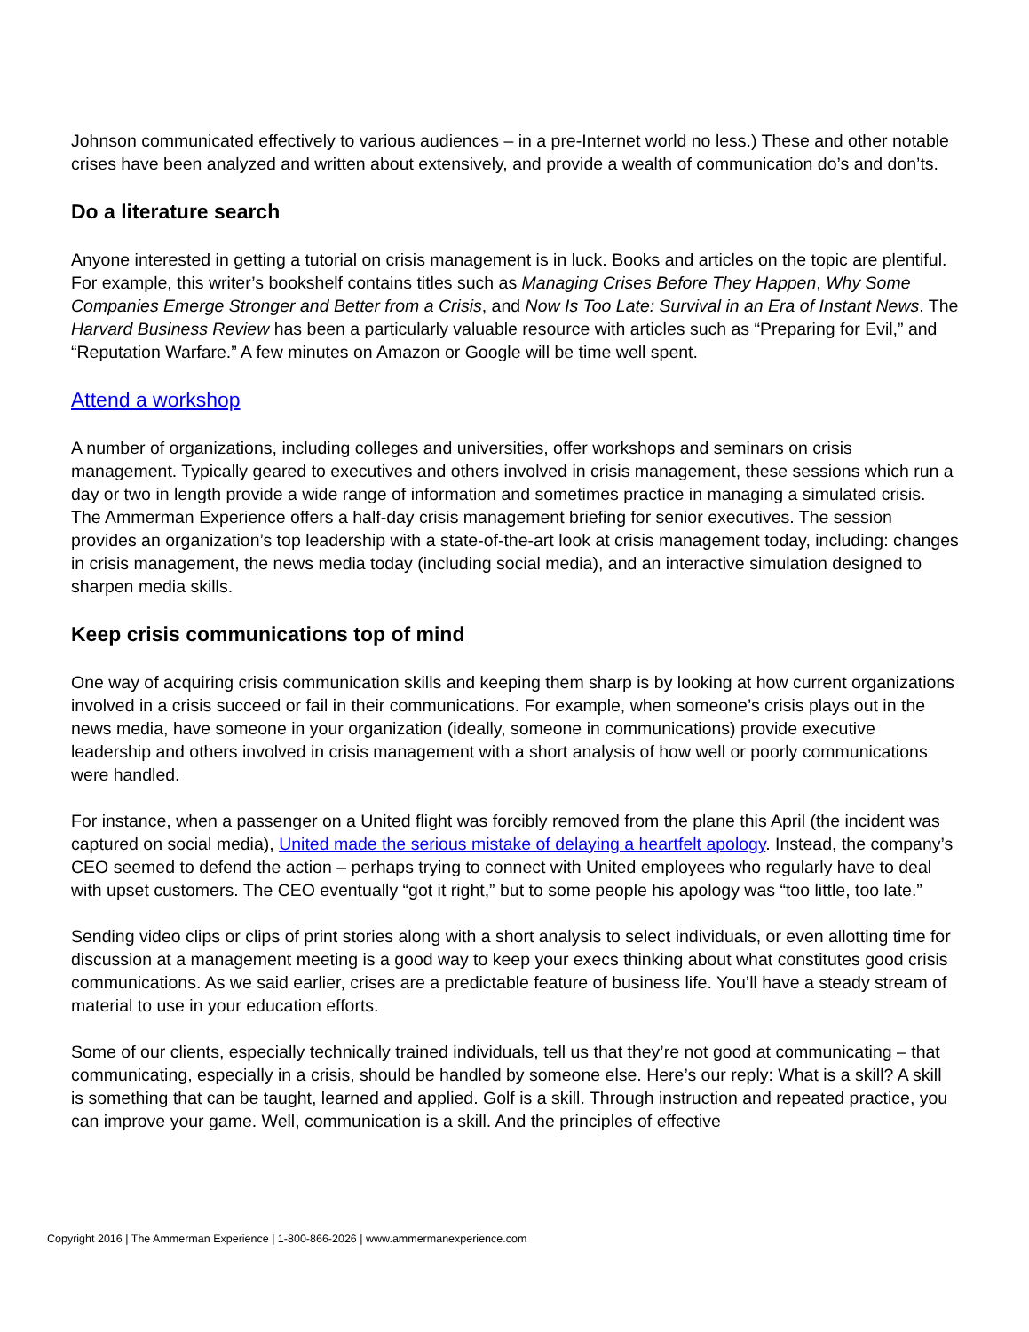Johnson communicated effectively to various audiences – in a pre-Internet world no less.) These and other notable crises have been analyzed and written about extensively, and provide a wealth of communication do’s and don’ts.
Do a literature search
Anyone interested in getting a tutorial on crisis management is in luck. Books and articles on the topic are plentiful. For example, this writer’s bookshelf contains titles such as Managing Crises Before They Happen, Why Some Companies Emerge Stronger and Better from a Crisis, and Now Is Too Late: Survival in an Era of Instant News. The Harvard Business Review has been a particularly valuable resource with articles such as “Preparing for Evil,” and “Reputation Warfare.” A few minutes on Amazon or Google will be time well spent.
Attend a workshop
A number of organizations, including colleges and universities, offer workshops and seminars on crisis management. Typically geared to executives and others involved in crisis management, these sessions which run a day or two in length provide a wide range of information and sometimes practice in managing a simulated crisis. The Ammerman Experience offers a half-day crisis management briefing for senior executives. The session provides an organization’s top leadership with a state-of-the-art look at crisis management today, including: changes in crisis management, the news media today (including social media), and an interactive simulation designed to sharpen media skills.
Keep crisis communications top of mind
One way of acquiring crisis communication skills and keeping them sharp is by looking at how current organizations involved in a crisis succeed or fail in their communications. For example, when someone’s crisis plays out in the news media, have someone in your organization (ideally, someone in communications) provide executive leadership and others involved in crisis management with a short analysis of how well or poorly communications were handled.
For instance, when a passenger on a United flight was forcibly removed from the plane this April (the incident was captured on social media), United made the serious mistake of delaying a heartfelt apology. Instead, the company’s CEO seemed to defend the action – perhaps trying to connect with United employees who regularly have to deal with upset customers. The CEO eventually “got it right,” but to some people his apology was “too little, too late.”
Sending video clips or clips of print stories along with a short analysis to select individuals, or even allotting time for discussion at a management meeting is a good way to keep your execs thinking about what constitutes good crisis communications. As we said earlier, crises are a predictable feature of business life. You’ll have a steady stream of material to use in your education efforts.
Some of our clients, especially technically trained individuals, tell us that they’re not good at communicating – that communicating, especially in a crisis, should be handled by someone else. Here’s our reply: What is a skill? A skill is something that can be taught, learned and applied. Golf is a skill. Through instruction and repeated practice, you can improve your game. Well, communication is a skill. And the principles of effective
Copyright 2016 | The Ammerman Experience | 1-800-866-2026 | www.ammermanexperience.com